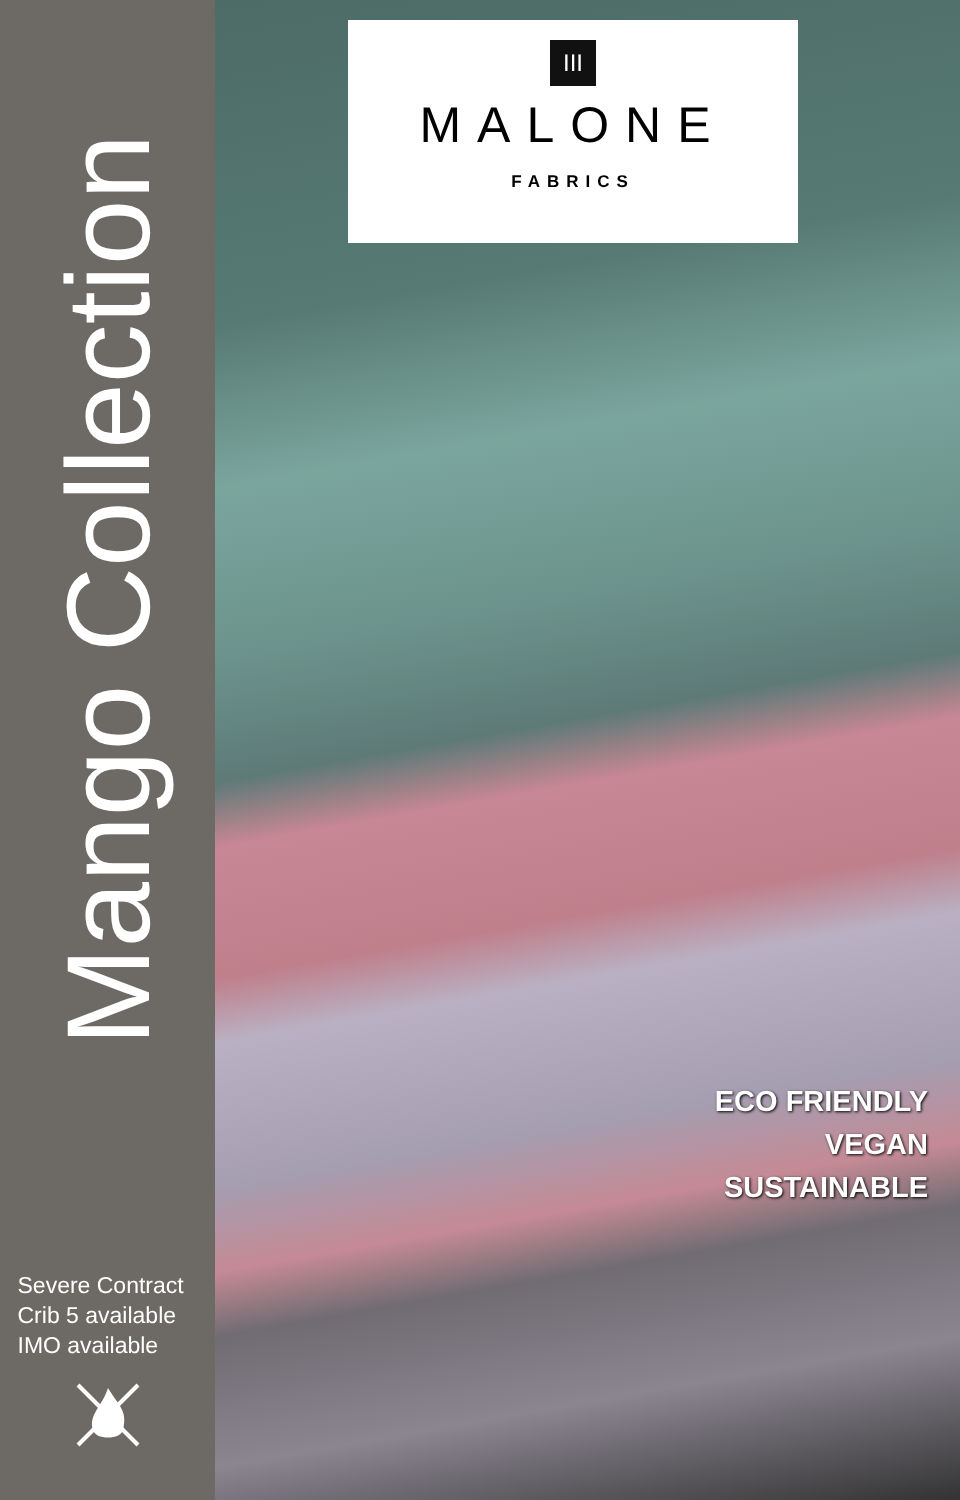Mango Collection
Severe Contract
Crib 5 available
IMO available
III
MALONE
FABRICS
ECO FRIENDLY
VEGAN
SUSTAINABLE